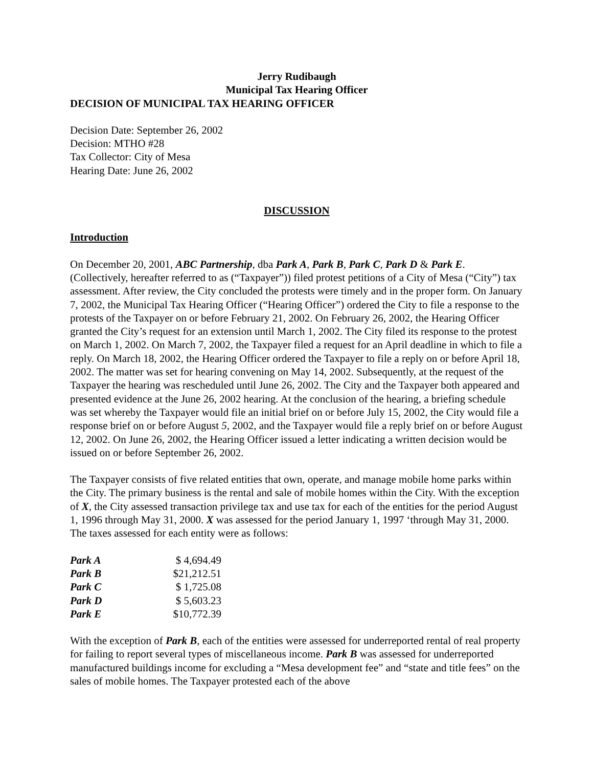Jerry Rudibaugh
Municipal Tax Hearing Officer
DECISION OF MUNICIPAL TAX HEARING OFFICER
Decision Date: September 26, 2002
Decision: MTHO #28
Tax Collector: City of Mesa
Hearing Date: June 26, 2002
DISCUSSION
Introduction
On December 20, 2001, ABC Partnership, dba Park A, Park B, Park C, Park D & Park E. (Collectively, hereafter referred to as (“Taxpayer”)) filed protest petitions of a City of Mesa (“City”) tax assessment. After review, the City concluded the protests were timely and in the proper form. On January 7, 2002, the Municipal Tax Hearing Officer (“Hearing Officer”) ordered the City to file a response to the protests of the Taxpayer on or before February 21, 2002. On February 26, 2002, the Hearing Officer granted the City’s request for an extension until March 1, 2002. The City filed its response to the protest on March 1, 2002. On March 7, 2002, the Taxpayer filed a request for an April deadline in which to file a reply. On March 18, 2002, the Hearing Officer ordered the Taxpayer to file a reply on or before April 18, 2002. The matter was set for hearing convening on May 14, 2002. Subsequently, at the request of the Taxpayer the hearing was rescheduled until June 26, 2002. The City and the Taxpayer both appeared and presented evidence at the June 26, 2002 hearing. At the conclusion of the hearing, a briefing schedule was set whereby the Taxpayer would file an initial brief on or before July 15, 2002, the City would file a response brief on or before August 5, 2002, and the Taxpayer would file a reply brief on or before August 12, 2002. On June 26, 2002, the Hearing Officer issued a letter indicating a written decision would be issued on or before September 26, 2002.
The Taxpayer consists of five related entities that own, operate, and manage mobile home parks within the City. The primary business is the rental and sale of mobile homes within the City. With the exception of X, the City assessed transaction privilege tax and use tax for each of the entities for the period August 1, 1996 through May 31, 2000. X was assessed for the period January 1, 1997 ‘through May 31, 2000. The taxes assessed for each entity were as follows:
| Park A | $ 4,694.49 |
| Park B | $21,212.51 |
| Park C | $ 1,725.08 |
| Park D | $ 5,603.23 |
| Park E | $10,772.39 |
With the exception of Park B, each of the entities were assessed for underreported rental of real property for failing to report several types of miscellaneous income. Park B was assessed for underreported manufactured buildings income for excluding a “Mesa development fee” and “state and title fees” on the sales of mobile homes. The Taxpayer protested each of the above